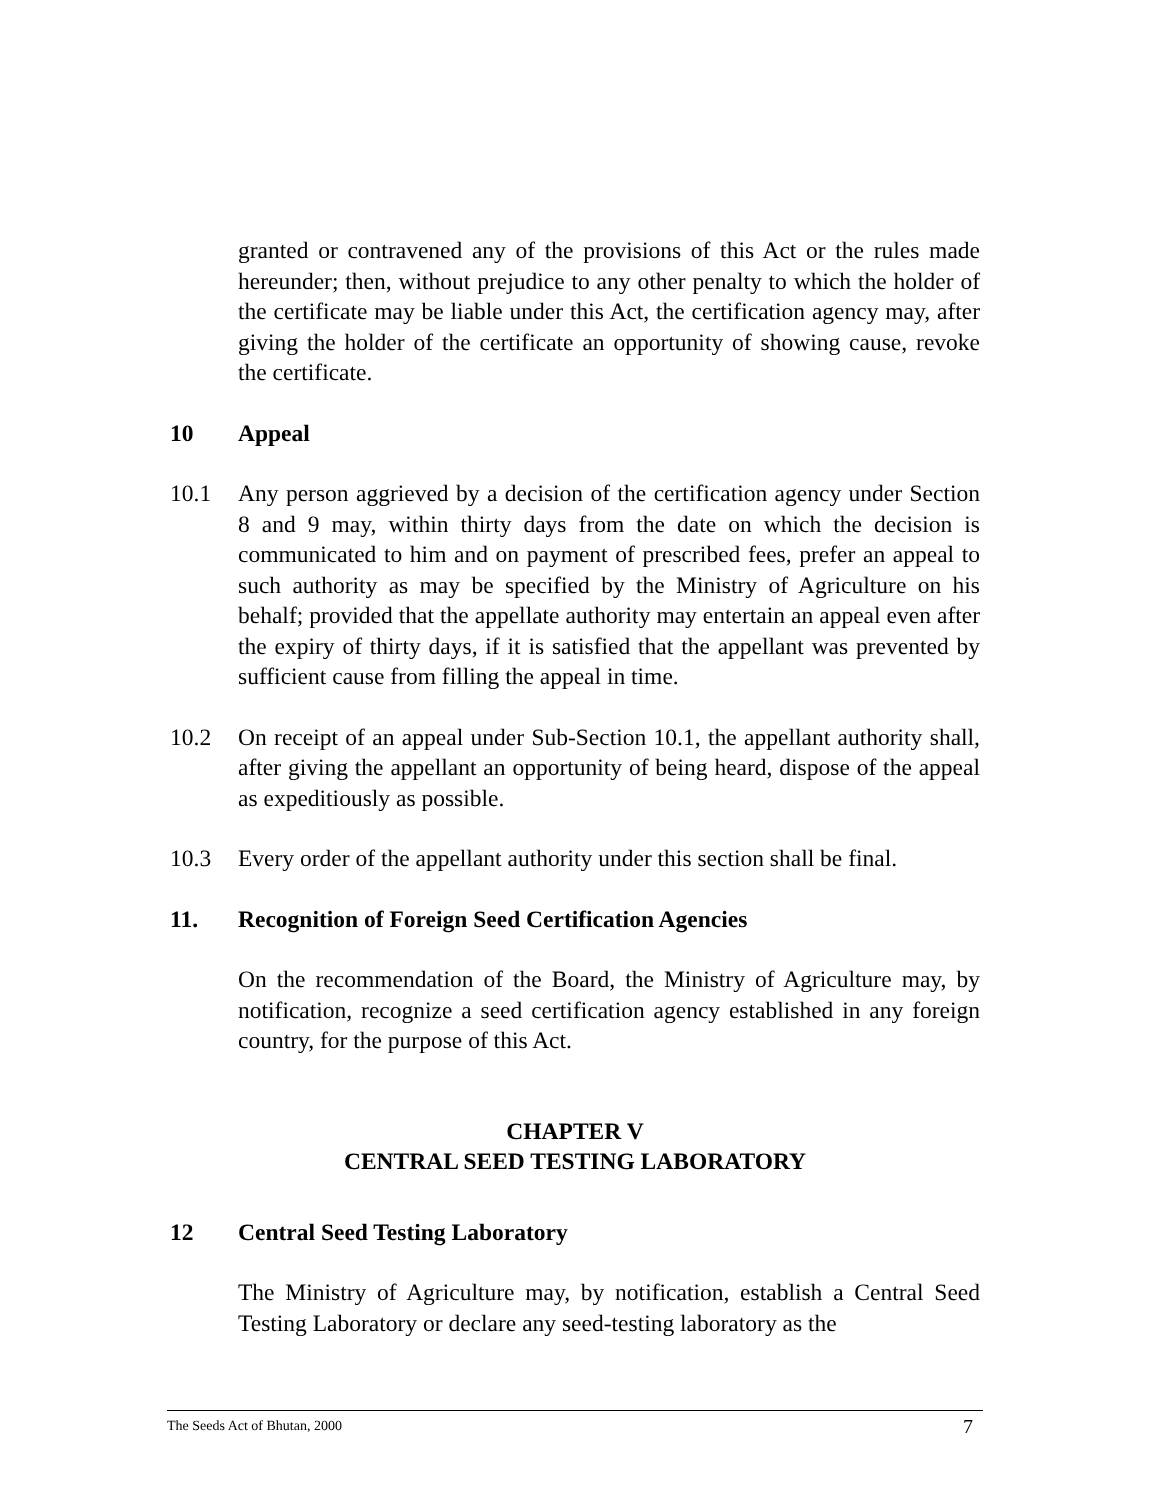granted or contravened any of the provisions of this Act or the rules made hereunder; then, without prejudice to any other penalty to which the holder of the certificate may be liable under this Act, the certification agency may, after giving the holder of the certificate an opportunity of showing cause, revoke the certificate.
10 Appeal
10.1 Any person aggrieved by a decision of the certification agency under Section 8 and 9 may, within thirty days from the date on which the decision is communicated to him and on payment of prescribed fees, prefer an appeal to such authority as may be specified by the Ministry of Agriculture on his behalf; provided that the appellate authority may entertain an appeal even after the expiry of thirty days, if it is satisfied that the appellant was prevented by sufficient cause from filling the appeal in time.
10.2 On receipt of an appeal under Sub-Section 10.1, the appellant authority shall, after giving the appellant an opportunity of being heard, dispose of the appeal as expeditiously as possible.
10.3 Every order of the appellant authority under this section shall be final.
11. Recognition of Foreign Seed Certification Agencies
On the recommendation of the Board, the Ministry of Agriculture may, by notification, recognize a seed certification agency established in any foreign country, for the purpose of this Act.
CHAPTER V
CENTRAL SEED TESTING LABORATORY
12 Central Seed Testing Laboratory
The Ministry of Agriculture may, by notification, establish a Central Seed Testing Laboratory or declare any seed-testing laboratory as the
The Seeds Act of Bhutan, 2000 7